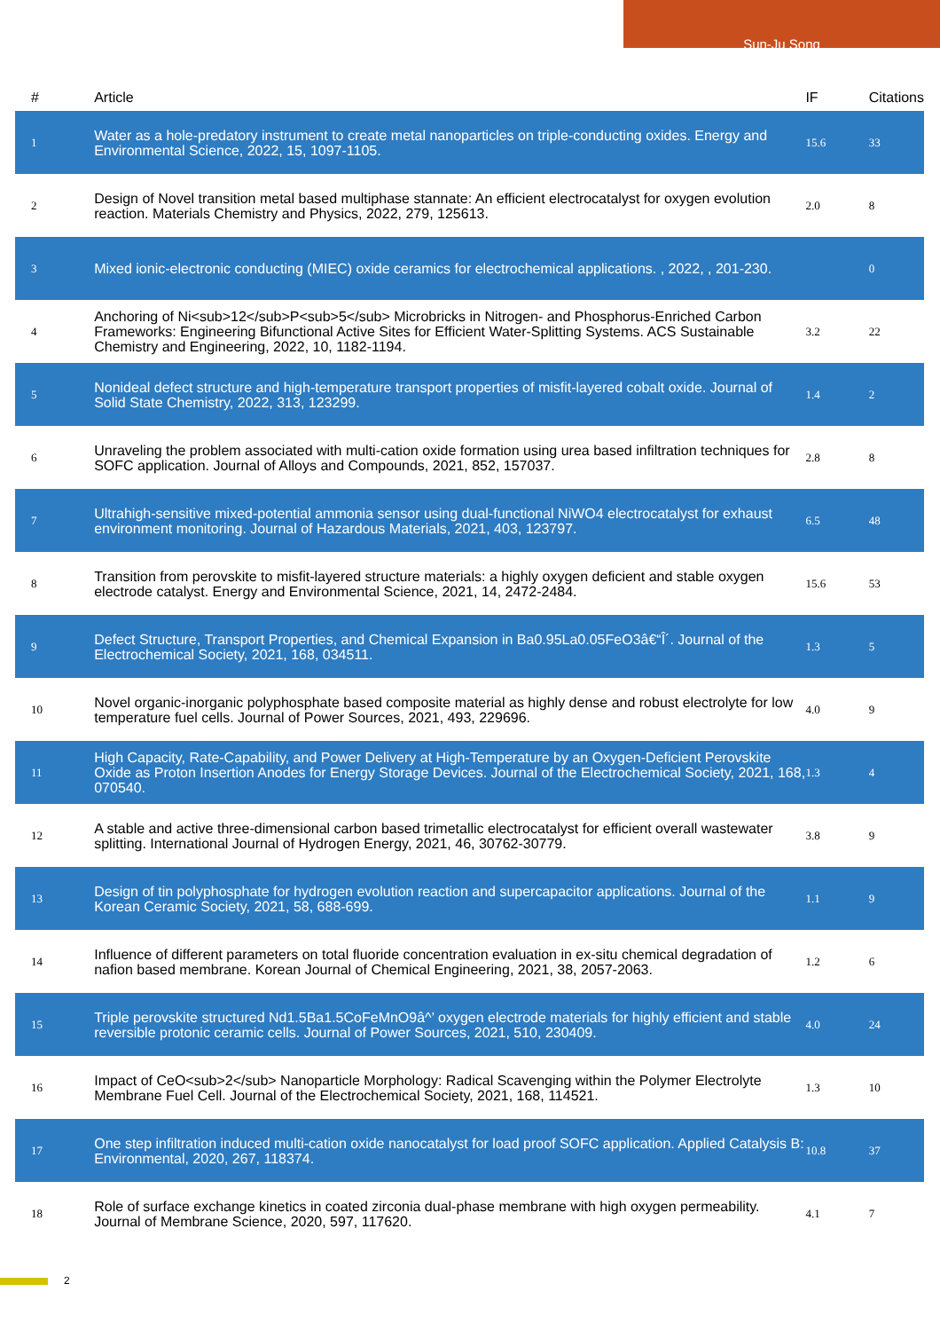Sun-Ju Song
| # | Article | IF | Citations |
| --- | --- | --- | --- |
| 1 | Water as a hole-predatory instrument to create metal nanoparticles on triple-conducting oxides. Energy and Environmental Science, 2022, 15, 1097-1105. | 15.6 | 33 |
| 2 | Design of Novel transition metal based multiphase stannate: An efficient electrocatalyst for oxygen evolution reaction. Materials Chemistry and Physics, 2022, 279, 125613. | 2.0 | 8 |
| 3 | Mixed ionic-electronic conducting (MIEC) oxide ceramics for electrochemical applications. , 2022, , 201-230. | | 0 |
| 4 | Anchoring of Ni<sub>12</sub>P<sub>5</sub> Microbricks in Nitrogen- and Phosphorus-Enriched Carbon Frameworks: Engineering Bifunctional Active Sites for Efficient Water-Splitting Systems. ACS Sustainable Chemistry and Engineering, 2022, 10, 1182-1194. | 3.2 | 22 |
| 5 | Nonideal defect structure and high-temperature transport properties of misfit-layered cobalt oxide. Journal of Solid State Chemistry, 2022, 313, 123299. | 1.4 | 2 |
| 6 | Unraveling the problem associated with multi-cation oxide formation using urea based infiltration techniques for SOFC application. Journal of Alloys and Compounds, 2021, 852, 157037. | 2.8 | 8 |
| 7 | Ultrahigh-sensitive mixed-potential ammonia sensor using dual-functional NiWO4 electrocatalyst for exhaust environment monitoring. Journal of Hazardous Materials, 2021, 403, 123797. | 6.5 | 48 |
| 8 | Transition from perovskite to misfit-layered structure materials: a highly oxygen deficient and stable oxygen electrode catalyst. Energy and Environmental Science, 2021, 14, 2472-2484. | 15.6 | 53 |
| 9 | Defect Structure, Transport Properties, and Chemical Expansion in Ba0.95La0.05FeO3â€“Î´. Journal of the Electrochemical Society, 2021, 168, 034511. | 1.3 | 5 |
| 10 | Novel organic-inorganic polyphosphate based composite material as highly dense and robust electrolyte for low temperature fuel cells. Journal of Power Sources, 2021, 493, 229696. | 4.0 | 9 |
| 11 | High Capacity, Rate-Capability, and Power Delivery at High-Temperature by an Oxygen-Deficient Perovskite Oxide as Proton Insertion Anodes for Energy Storage Devices. Journal of the Electrochemical Society, 2021, 168, 070540. | 1.3 | 4 |
| 12 | A stable and active three-dimensional carbon based trimetallic electrocatalyst for efficient overall wastewater splitting. International Journal of Hydrogen Energy, 2021, 46, 30762-30779. | 3.8 | 9 |
| 13 | Design of tin polyphosphate for hydrogen evolution reaction and supercapacitor applications. Journal of the Korean Ceramic Society, 2021, 58, 688-699. | 1.1 | 9 |
| 14 | Influence of different parameters on total fluoride concentration evaluation in ex-situ chemical degradation of nafion based membrane. Korean Journal of Chemical Engineering, 2021, 38, 2057-2063. | 1.2 | 6 |
| 15 | Triple perovskite structured Nd1.5Ba1.5CoFeMnO9â^’ oxygen electrode materials for highly efficient and stable reversible protonic ceramic cells. Journal of Power Sources, 2021, 510, 230409. | 4.0 | 24 |
| 16 | Impact of CeO<sub>2</sub> Nanoparticle Morphology: Radical Scavenging within the Polymer Electrolyte Membrane Fuel Cell. Journal of the Electrochemical Society, 2021, 168, 114521. | 1.3 | 10 |
| 17 | One step infiltration induced multi-cation oxide nanocatalyst for load proof SOFC application. Applied Catalysis B: Environmental, 2020, 267, 118374. | 10.8 | 37 |
| 18 | Role of surface exchange kinetics in coated zirconia dual-phase membrane with high oxygen permeability. Journal of Membrane Science, 2020, 597, 117620. | 4.1 | 7 |
2